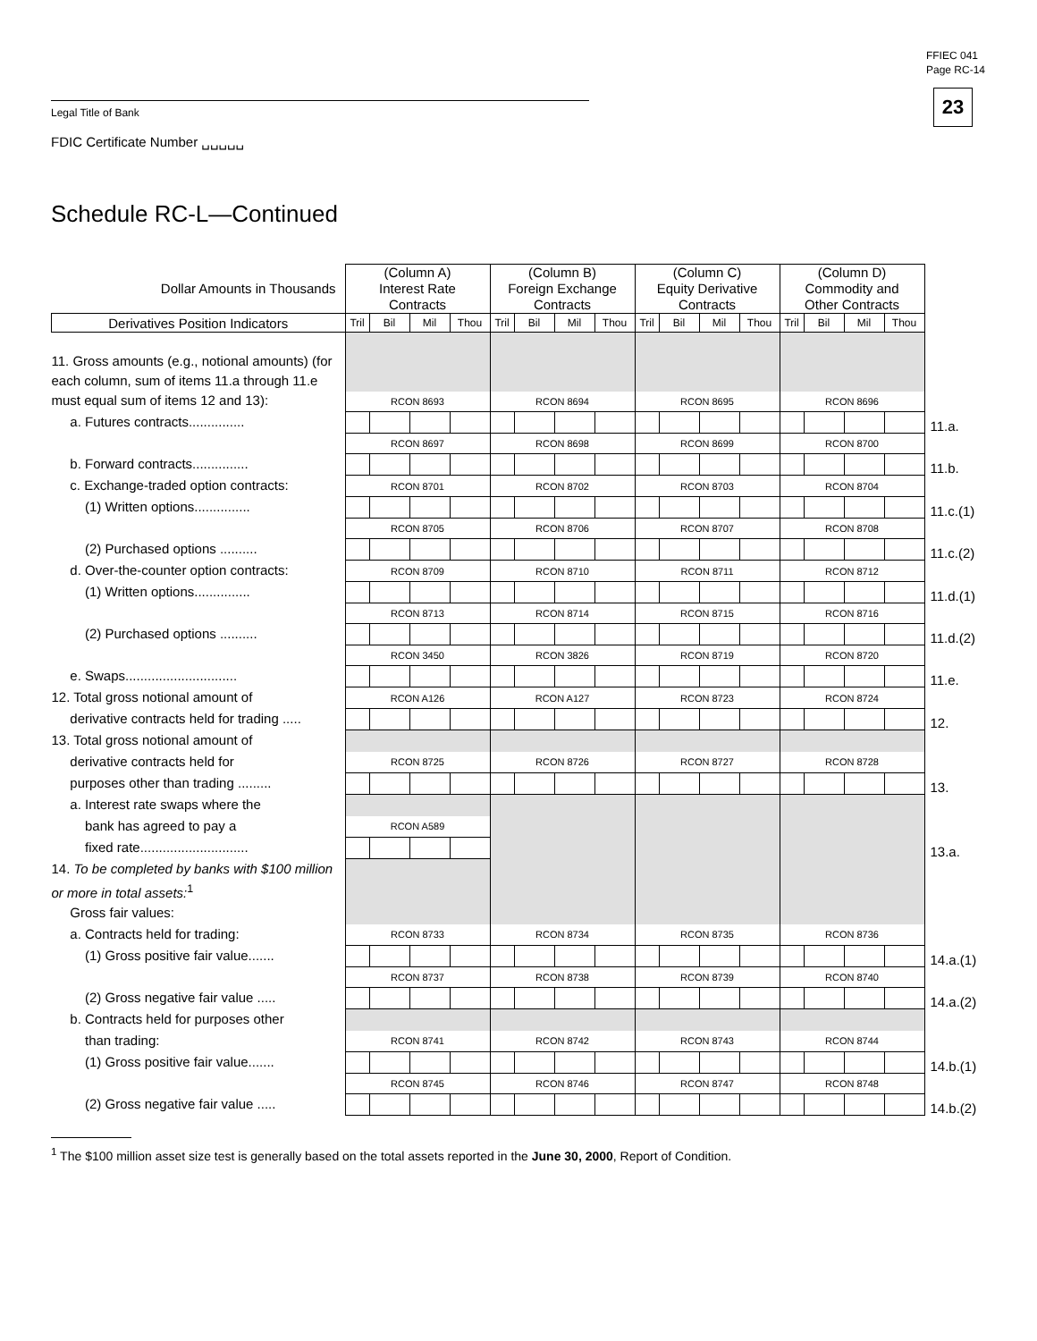FFIEC 041
Page RC-14
23 Legal Title of Bank
FDIC Certificate Number ␣␣␣␣␣
Schedule RC-L—Continued
| Dollar Amounts in Thousands | (Column A) Interest Rate Contracts | | | | (Column B) Foreign Exchange Contracts | | | | (Column C) Equity Derivative Contracts | | | | (Column D) Commodity and Other Contracts | | | | |
| --- | --- | --- | --- | --- | --- | --- | --- | --- | --- | --- | --- | --- | --- | --- | --- | --- | --- |
| Derivatives Position Indicators | Tril | Bil | Mil | Thou | Tril | Bil | Mil | Thou | Tril | Bil | Mil | Thou | Tril | Bil | Mil | Thou | |
| 11. Gross amounts (e.g., notional amounts) (for each column, sum of items 11.a through 11.e must equal sum of items 12 and 13): | | | | | | | | | | | | | | | | | |
| | RCON 8693 | | | | RCON 8694 | | | | RCON 8695 | | | | RCON 8696 | | | | |
| a. Futures contracts............... | | | | | | | | | | | | | | | | | 11.a. |
| | RCON 8697 | | | | RCON 8698 | | | | RCON 8699 | | | | RCON 8700 | | | | |
| b. Forward contracts............... | | | | | | | | | | | | | | | | | 11.b. |
| c. Exchange-traded option contracts: | RCON 8701 | | | | RCON 8702 | | | | RCON 8703 | | | | RCON 8704 | | | | |
| (1) Written options............... | | | | | | | | | | | | | | | | | 11.c.(1) |
| | RCON 8705 | | | | RCON 8706 | | | | RCON 8707 | | | | RCON 8708 | | | | |
| (2) Purchased options .......... | | | | | | | | | | | | | | | | | 11.c.(2) |
| d. Over-the-counter option contracts: | RCON 8709 | | | | RCON 8710 | | | | RCON 8711 | | | | RCON 8712 | | | | |
| (1) Written options............... | | | | | | | | | | | | | | | | | 11.d.(1) |
| | RCON 8713 | | | | RCON 8714 | | | | RCON 8715 | | | | RCON 8716 | | | | |
| (2) Purchased options .......... | | | | | | | | | | | | | | | | | 11.d.(2) |
| | RCON 3450 | | | | RCON 3826 | | | | RCON 8719 | | | | RCON 8720 | | | | |
| e. Swaps.............................. | | | | | | | | | | | | | | | | | 11.e. |
| 12. Total gross notional amount of | RCON A126 | | | | RCON A127 | | | | RCON 8723 | | | | RCON 8724 | | | | |
| derivative contracts held for trading ..... | | | | | | | | | | | | | | | | | 12. |
| 13. Total gross notional amount of | | | | | | | | | | | | | | | | | |
| derivative contracts held for | RCON 8725 | | | | RCON 8726 | | | | RCON 8727 | | | | RCON 8728 | | | | |
| purposes other than trading ......... | | | | | | | | | | | | | | | | | 13. |
| a. Interest rate swaps where the | | | | | | | | | | | | | | | | | |
| bank has agreed to pay a | RCON A589 | | | | | | | | | | | | | | | | |
| fixed rate............................. | | | | | | | | | | | | | | | | | 13.a. |
| 14. To be completed by banks with $100 million or more in total assets:<sup>1</sup> Gross fair values: | | | | | | | | | | | | | | | | | |
| a. Contracts held for trading: | RCON 8733 | | | | RCON 8734 | | | | RCON 8735 | | | | RCON 8736 | | | | |
| (1) Gross positive fair value....... | | | | | | | | | | | | | | | | | 14.a.(1) |
| | RCON 8737 | | | | RCON 8738 | | | | RCON 8739 | | | | RCON 8740 | | | | |
| (2) Gross negative fair value ..... | | | | | | | | | | | | | | | | | 14.a.(2) |
| b. Contracts held for purposes other | | | | | | | | | | | | | | | | | |
| than trading: | RCON 8741 | | | | RCON 8742 | | | | RCON 8743 | | | | RCON 8744 | | | | |
| (1) Gross positive fair value....... | | | | | | | | | | | | | | | | | 14.b.(1) |
| | RCON 8745 | | | | RCON 8746 | | | | RCON 8747 | | | | RCON 8748 | | | | |
| (2) Gross negative fair value ..... | | | | | | | | | | | | | | | | | 14.b.(2) |
<sup>1</sup> The $100 million asset size test is generally based on the total assets reported in the June 30, 2000, Report of Condition.